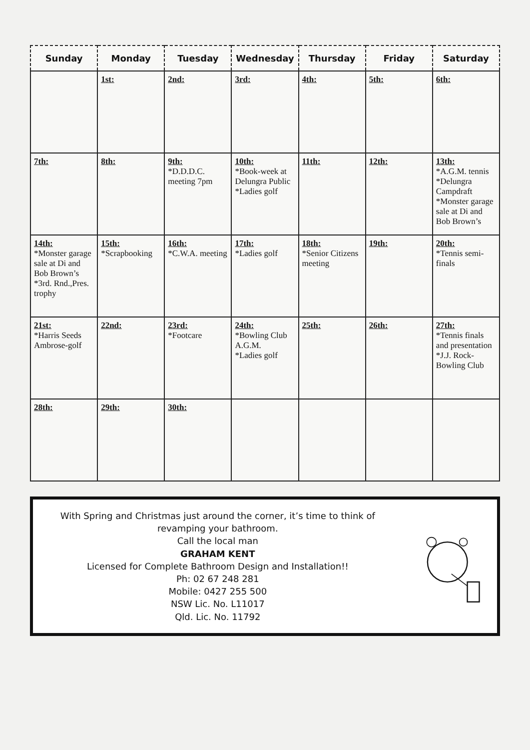| Sunday | Monday | Tuesday | Wednesday | Thursday | Friday | Saturday |
| --- | --- | --- | --- | --- | --- | --- |
| | 1st: | 2nd: | 3rd: | 4th: | 5th: | 6th: |
| 7th: | 8th: | 9th: *D.D.D.C. meeting 7pm | 10th: *Book-week at Delungra Public *Ladies golf | 11th: | 12th: | 13th: *A.G.M. tennis *Delungra Campdraft *Monster garage sale at Di and Bob Brown’s |
| 14th: *Monster garage sale at Di and Bob Brown’s *3rd. Rnd.,Pres. trophy | 15th: *Scrapbooking | 16th: *C.W.A. meeting | 17th: *Ladies golf | 18th: *Senior Citizens meeting | 19th: | 20th: *Tennis semi-finals |
| 21st: *Harris Seeds Ambrose-golf | 22nd: | 23rd: *Footcare | 24th: *Bowling Club A.G.M. *Ladies golf | 25th: | 26th: | 27th: *Tennis finals and presentation *J.J. Rock-Bowling Club |
| 28th: | 29th: | 30th: | | | | |
With Spring and Christmas just around the corner, it’s time to think of revamping your bathroom.
Call the local man
GRAHAM KENT
Licensed for Complete Bathroom Design and Installation!!
Ph: 02 67 248 281
Mobile: 0427 255 500
NSW Lic. No. L11017
Qld. Lic. No. 11792